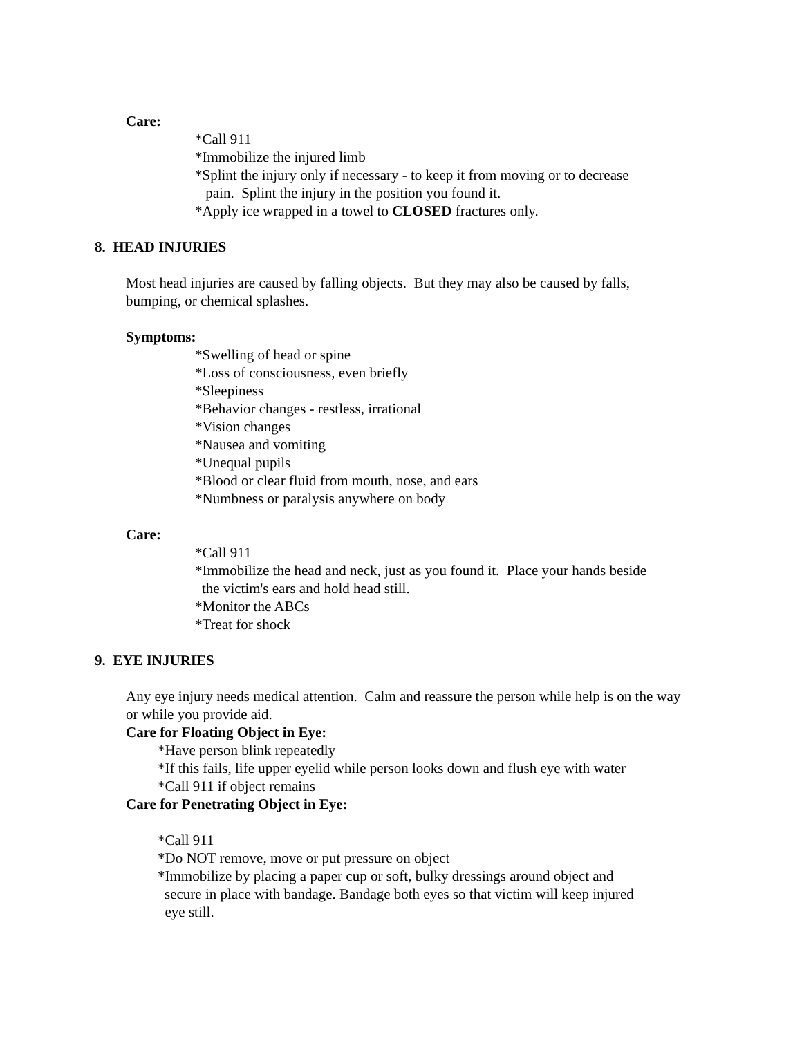Care:
*Call 911
*Immobilize the injured limb
*Splint the injury only if necessary - to keep it from moving or to decrease
pain. Splint the injury in the position you found it.
*Apply ice wrapped in a towel to CLOSED fractures only.
8. HEAD INJURIES
Most head injuries are caused by falling objects. But they may also be caused by falls,
bumping, or chemical splashes.
Symptoms:
*Swelling of head or spine
*Loss of consciousness, even briefly
*Sleepiness
*Behavior changes - restless, irrational
*Vision changes
*Nausea and vomiting
*Unequal pupils
*Blood or clear fluid from mouth, nose, and ears
*Numbness or paralysis anywhere on body
Care:
*Call 911
*Immobilize the head and neck, just as you found it. Place your hands beside
the victim's ears and hold head still.
*Monitor the ABCs
*Treat for shock
9. EYE INJURIES
Any eye injury needs medical attention. Calm and reassure the person while help is on the way
or while you provide aid.
Care for Floating Object in Eye:
*Have person blink repeatedly
*If this fails, life upper eyelid while person looks down and flush eye with water
*Call 911 if object remains
Care for Penetrating Object in Eye:
*Call 911
*Do NOT remove, move or put pressure on object
*Immobilize by placing a paper cup or soft, bulky dressings around object and
secure in place with bandage. Bandage both eyes so that victim will keep injured
eye still.